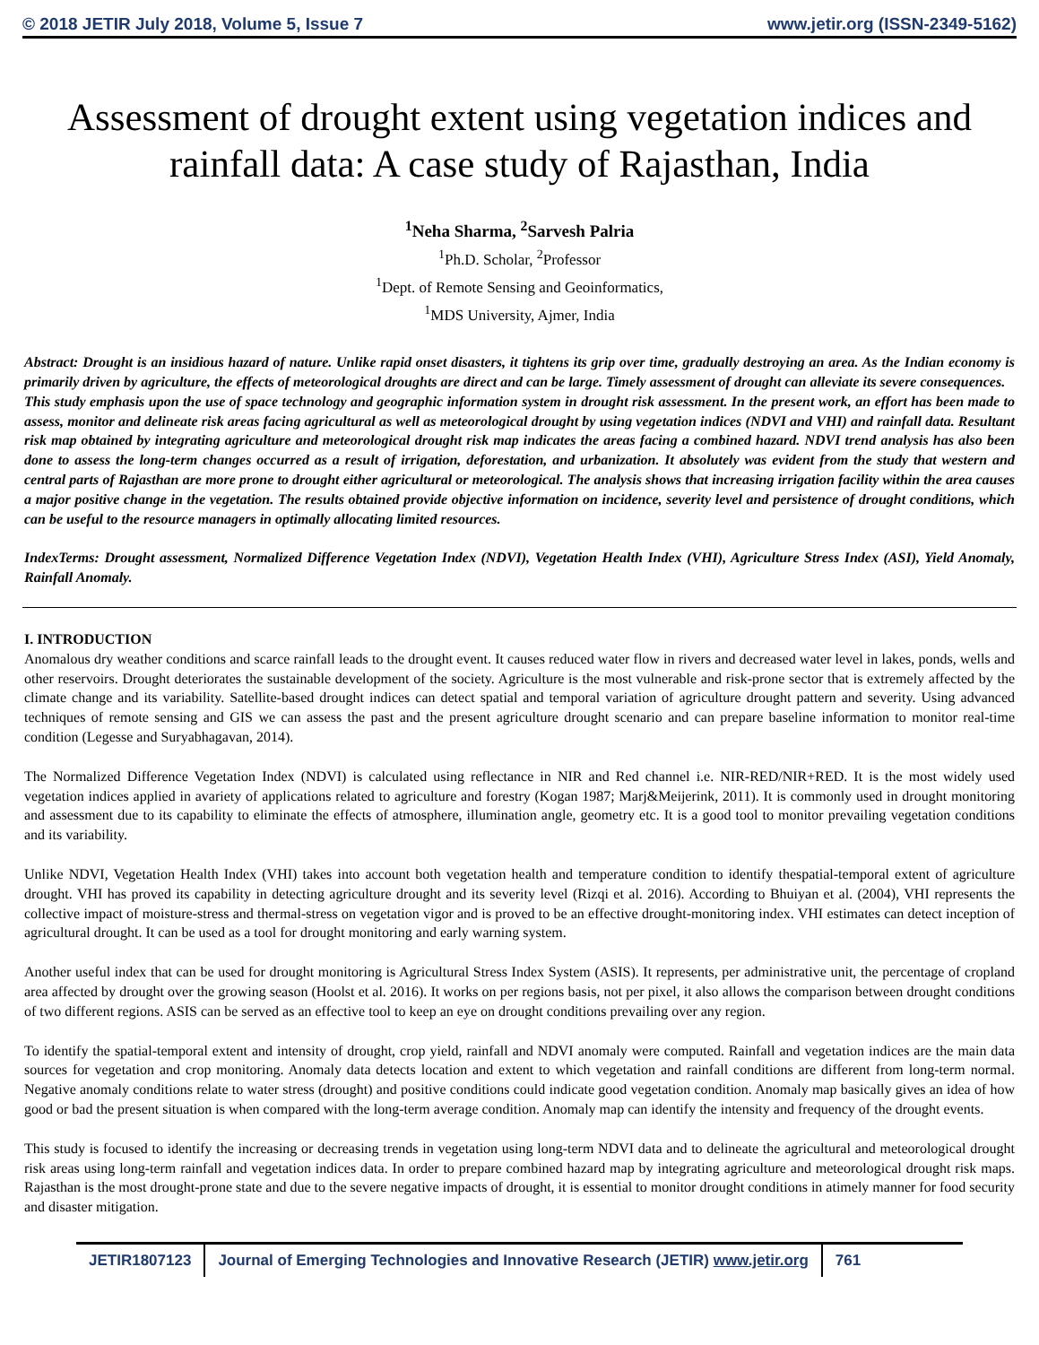© 2018 JETIR July 2018, Volume 5, Issue 7 www.jetir.org (ISSN-2349-5162)
Assessment of drought extent using vegetation indices and rainfall data: A case study of Rajasthan, India
<sup>1</sup> Neha Sharma, <sup>2</sup>Sarvesh Palria
<sup>1</sup> Ph.D. Scholar, <sup>2</sup>Professor
<sup>1</sup> Dept. of Remote Sensing and Geoinformatics,
<sup>1</sup> MDS University, Ajmer, India
Abstract: Drought is an insidious hazard of nature. Unlike rapid onset disasters, it tightens its grip over time, gradually destroying an area. As the Indian economy is primarily driven by agriculture, the effects of meteorological droughts are direct and can be large. Timely assessment of drought can alleviate its severe consequences.
This study emphasis upon the use of space technology and geographic information system in drought risk assessment. In the present work, an effort has been made to assess, monitor and delineate risk areas facing agricultural as well as meteorological drought by using vegetation indices (NDVI and VHI) and rainfall data. Resultant risk map obtained by integrating agriculture and meteorological drought risk map indicates the areas facing a combined hazard. NDVI trend analysis has also been done to assess the long-term changes occurred as a result of irrigation, deforestation, and urbanization. It absolutely was evident from the study that western and central parts of Rajasthan are more prone to drought either agricultural or meteorological. The analysis shows that increasing irrigation facility within the area causes a major positive change in the vegetation. The results obtained provide objective information on incidence, severity level and persistence of drought conditions, which can be useful to the resource managers in optimally allocating limited resources.
IndexTerms: Drought assessment, Normalized Difference Vegetation Index (NDVI), Vegetation Health Index (VHI), Agriculture Stress Index (ASI), Yield Anomaly, Rainfall Anomaly.
I. INTRODUCTION
Anomalous dry weather conditions and scarce rainfall leads to the drought event. It causes reduced water flow in rivers and decreased water level in lakes, ponds, wells and other reservoirs. Drought deteriorates the sustainable development of the society. Agriculture is the most vulnerable and risk-prone sector that is extremely affected by the climate change and its variability. Satellite-based drought indices can detect spatial and temporal variation of agriculture drought pattern and severity. Using advanced techniques of remote sensing and GIS we can assess the past and the present agriculture drought scenario and can prepare baseline information to monitor real-time condition (Legesse and Suryabhagavan, 2014).
The Normalized Difference Vegetation Index (NDVI) is calculated using reflectance in NIR and Red channel i.e. NIR-RED/NIR+RED. It is the most widely used vegetation indices applied in avariety of applications related to agriculture and forestry (Kogan 1987; Marj&Meijerink, 2011). It is commonly used in drought monitoring and assessment due to its capability to eliminate the effects of atmosphere, illumination angle, geometry etc. It is a good tool to monitor prevailing vegetation conditions and its variability.
Unlike NDVI, Vegetation Health Index (VHI) takes into account both vegetation health and temperature condition to identify thespatial-temporal extent of agriculture drought. VHI has proved its capability in detecting agriculture drought and its severity level (Rizqi et al. 2016). According to Bhuiyan et al. (2004), VHI represents the collective impact of moisture-stress and thermal-stress on vegetation vigor and is proved to be an effective drought-monitoring index. VHI estimates can detect inception of agricultural drought. It can be used as a tool for drought monitoring and early warning system.
Another useful index that can be used for drought monitoring is Agricultural Stress Index System (ASIS). It represents, per administrative unit, the percentage of cropland area affected by drought over the growing season (Hoolst et al. 2016). It works on per regions basis, not per pixel, it also allows the comparison between drought conditions of two different regions. ASIS can be served as an effective tool to keep an eye on drought conditions prevailing over any region.
To identify the spatial-temporal extent and intensity of drought, crop yield, rainfall and NDVI anomaly were computed. Rainfall and vegetation indices are the main data sources for vegetation and crop monitoring. Anomaly data detects location and extent to which vegetation and rainfall conditions are different from long-term normal. Negative anomaly conditions relate to water stress (drought) and positive conditions could indicate good vegetation condition. Anomaly map basically gives an idea of how good or bad the present situation is when compared with the long-term average condition. Anomaly map can identify the intensity and frequency of the drought events.
This study is focused to identify the increasing or decreasing trends in vegetation using long-term NDVI data and to delineate the agricultural and meteorological drought risk areas using long-term rainfall and vegetation indices data. In order to prepare combined hazard map by integrating agriculture and meteorological drought risk maps. Rajasthan is the most drought-prone state and due to the severe negative impacts of drought, it is essential to monitor drought conditions in atimely manner for food security and disaster mitigation.
JETIR1807123 Journal of Emerging Technologies and Innovative Research (JETIR) www.jetir.org
761